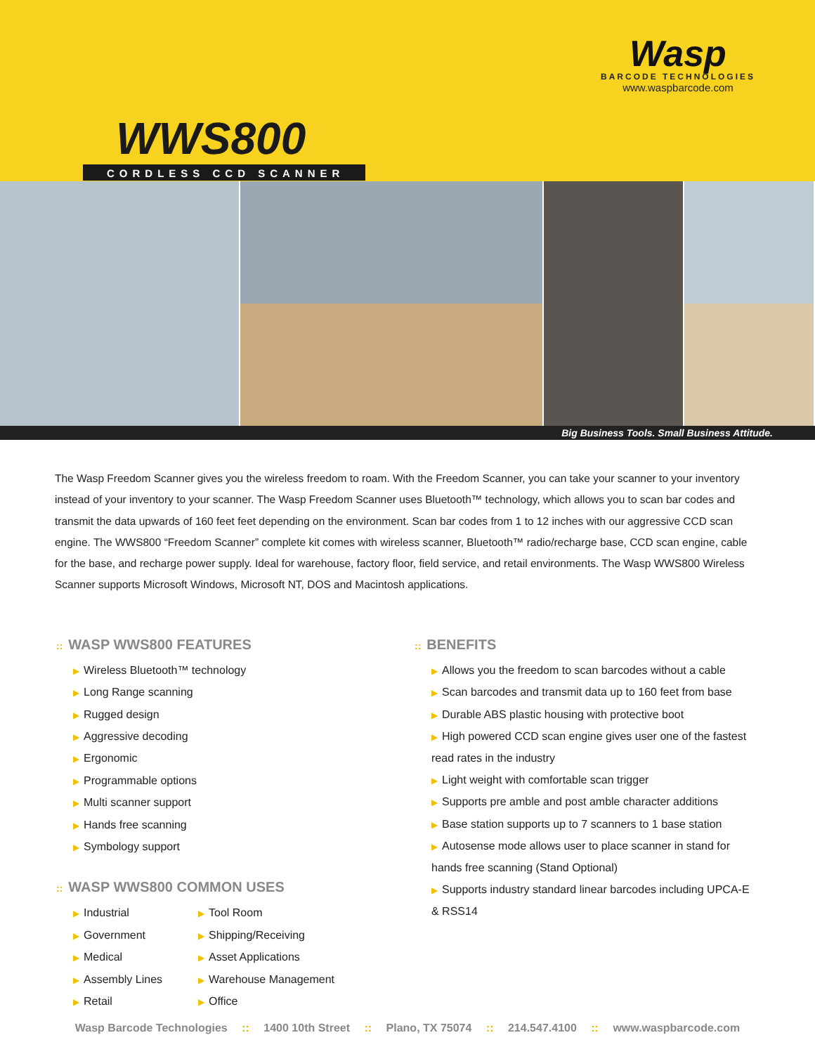Wasp
BARCODE TECHNOLOGIES
www.waspbarcode.com
WWS800
CORDLESS CCD SCANNER
Big Business Tools. Small Business Attitude.
The Wasp Freedom Scanner gives you the wireless freedom to roam. With the Freedom Scanner, you can take your scanner to your inventory instead of your inventory to your scanner. The Wasp Freedom Scanner uses Bluetooth™ technology, which allows you to scan bar codes and transmit the data upwards of 160 feet feet depending on the environment. Scan bar codes from 1 to 12 inches with our aggressive CCD scan engine. The WWS800 “Freedom Scanner” complete kit comes with wireless scanner, Bluetooth™ radio/recharge base, CCD scan engine, cable for the base, and recharge power supply. Ideal for warehouse, factory floor, field service, and retail environments. The Wasp WWS800 Wireless Scanner supports Microsoft Windows, Microsoft NT, DOS and Macintosh applications.
:: WASP WWS800 FEATURES
▶ Wireless Bluetooth™ technology
▶ Long Range scanning
▶ Rugged design
▶ Aggressive decoding
▶ Ergonomic
▶ Programmable options
▶ Multi scanner support
▶ Hands free scanning
▶ Symbology support
:: WASP WWS800 COMMON USES
▶ Industrial
▶ Government
▶ Medical
▶ Assembly Lines
▶ Retail
▶ Tool Room
▶ Shipping/Receiving
▶ Asset Applications
▶ Warehouse Management
▶ Office
:: BENEFITS
▶ Allows you the freedom to scan barcodes without a cable
▶ Scan barcodes and transmit data up to 160 feet from base
▶ Durable ABS plastic housing with protective boot
▶ High powered CCD scan engine gives user one of the fastest read rates in the industry
▶ Light weight with comfortable scan trigger
▶ Supports pre amble and post amble character additions
▶ Base station supports up to 7 scanners to 1 base station
▶ Autosense mode allows user to place scanner in stand for hands free scanning (Stand Optional)
▶ Supports industry standard linear barcodes including UPCA-E & RSS14
Wasp Barcode Technologies :: 1400 10th Street :: Plano, TX 75074 :: 214.547.4100 :: www.waspbarcode.com